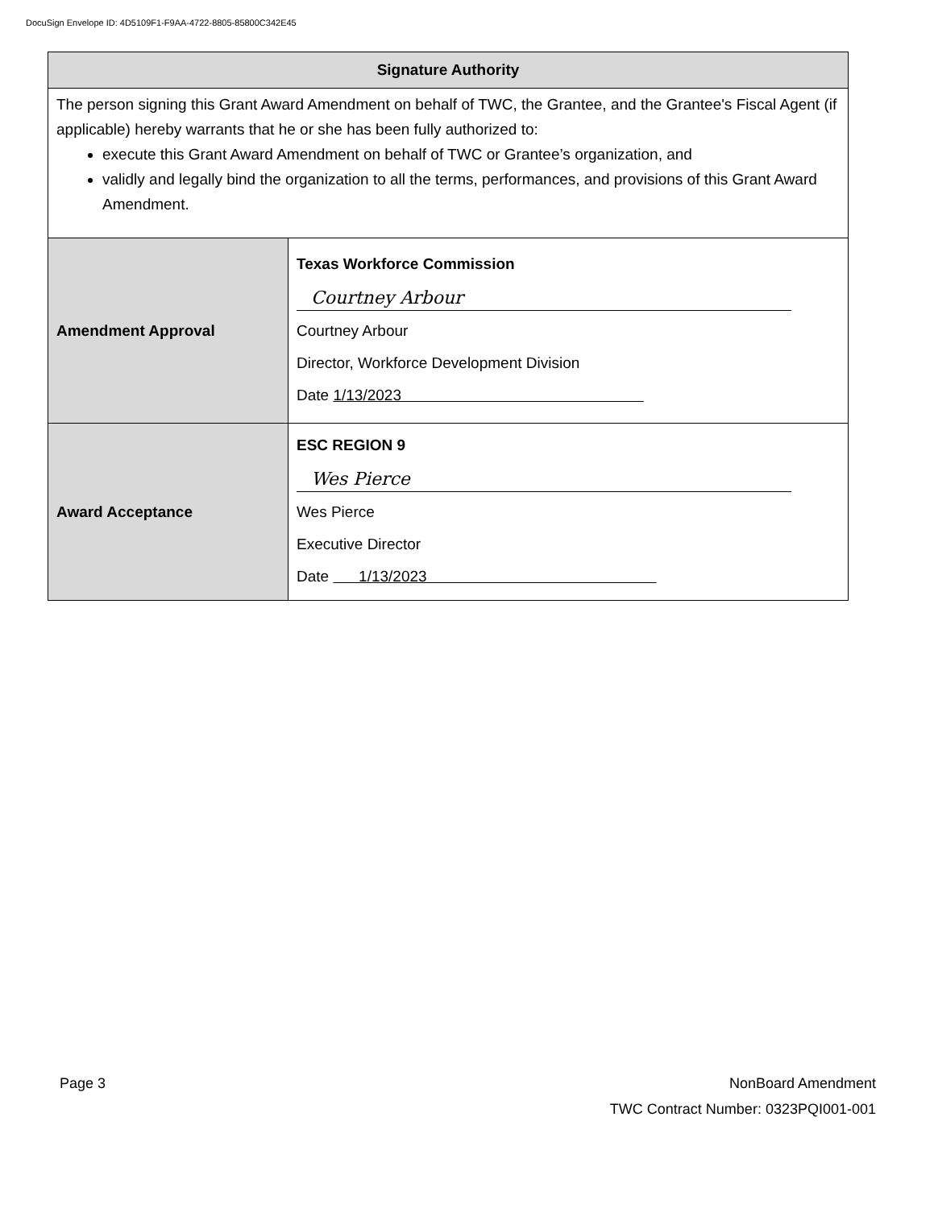DocuSign Envelope ID: 4D5109F1-F9AA-4722-8805-85800C342E45
| Signature Authority | |
| --- | --- |
| The person signing this Grant Award Amendment on behalf of TWC, the Grantee, and the Grantee's Fiscal Agent (if applicable) hereby warrants that he or she has been fully authorized to: execute this Grant Award Amendment on behalf of TWC or Grantee’s organization, and validly and legally bind the organization to all the terms, performances, and provisions of this Grant Award Amendment. | |
| Amendment Approval | Texas Workforce Commission Courtney Arbour Courtney Arbour Director, Workforce Development Division Date 1/13/2023 |
| Award Acceptance | ESC REGION 9 Wes Pierce Wes Pierce Executive Director Date 1/13/2023 |
Page 3
NonBoard Amendment
TWC Contract Number: 0323PQI001-001